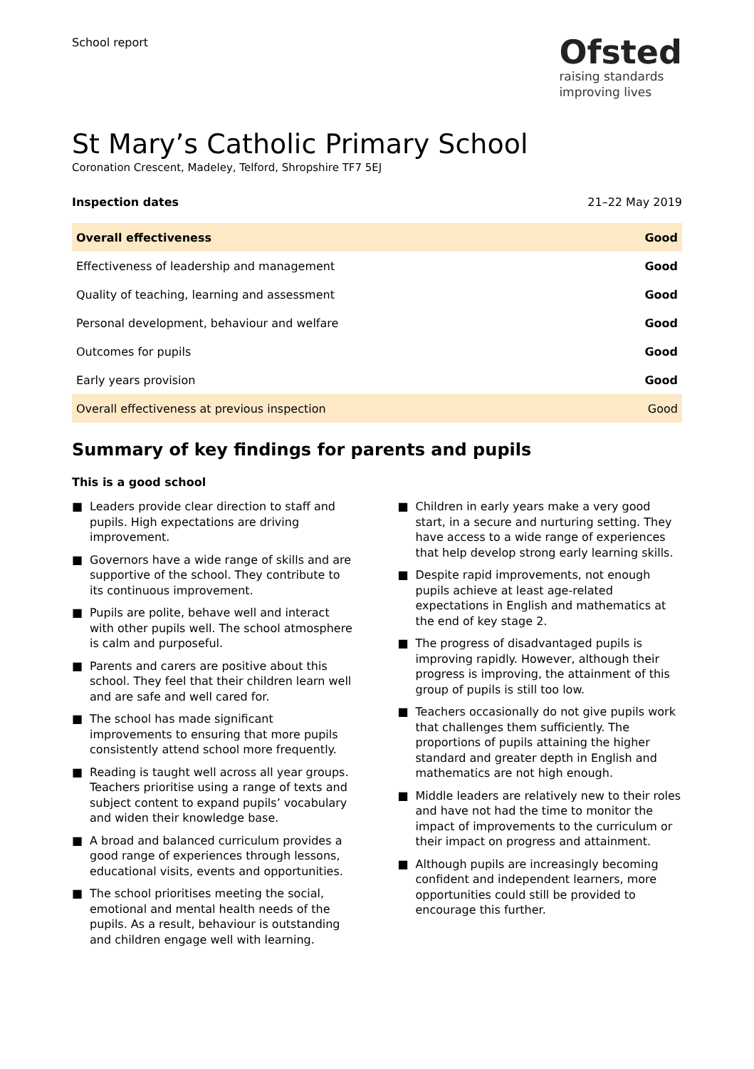School report
Ofsted
raising standards
improving lives
St Mary’s Catholic Primary School
Coronation Crescent, Madeley, Telford, Shropshire TF7 5EJ
Inspection dates 21–22 May 2019
| Overall effectiveness | Good |
| Effectiveness of leadership and management | Good |
| Quality of teaching, learning and assessment | Good |
| Personal development, behaviour and welfare | Good |
| Outcomes for pupils | Good |
| Early years provision | Good |
| Overall effectiveness at previous inspection | Good |
Summary of key findings for parents and pupils
This is a good school
■ Leaders provide clear direction to staff and pupils. High expectations are driving improvement.
■ Governors have a wide range of skills and are supportive of the school. They contribute to its continuous improvement.
■ Pupils are polite, behave well and interact with other pupils well. The school atmosphere is calm and purposeful.
■ Parents and carers are positive about this school. They feel that their children learn well and are safe and well cared for.
■ The school has made significant improvements to ensuring that more pupils consistently attend school more frequently.
■ Reading is taught well across all year groups. Teachers prioritise using a range of texts and subject content to expand pupils’ vocabulary and widen their knowledge base.
■ A broad and balanced curriculum provides a good range of experiences through lessons, educational visits, events and opportunities.
■ The school prioritises meeting the social, emotional and mental health needs of the pupils. As a result, behaviour is outstanding and children engage well with learning.
■ Children in early years make a very good start, in a secure and nurturing setting. They have access to a wide range of experiences that help develop strong early learning skills.
■ Despite rapid improvements, not enough pupils achieve at least age-related expectations in English and mathematics at the end of key stage 2.
■ The progress of disadvantaged pupils is improving rapidly. However, although their progress is improving, the attainment of this group of pupils is still too low.
■ Teachers occasionally do not give pupils work that challenges them sufficiently. The proportions of pupils attaining the higher standard and greater depth in English and mathematics are not high enough.
■ Middle leaders are relatively new to their roles and have not had the time to monitor the impact of improvements to the curriculum or their impact on progress and attainment.
■ Although pupils are increasingly becoming confident and independent learners, more opportunities could still be provided to encourage this further.